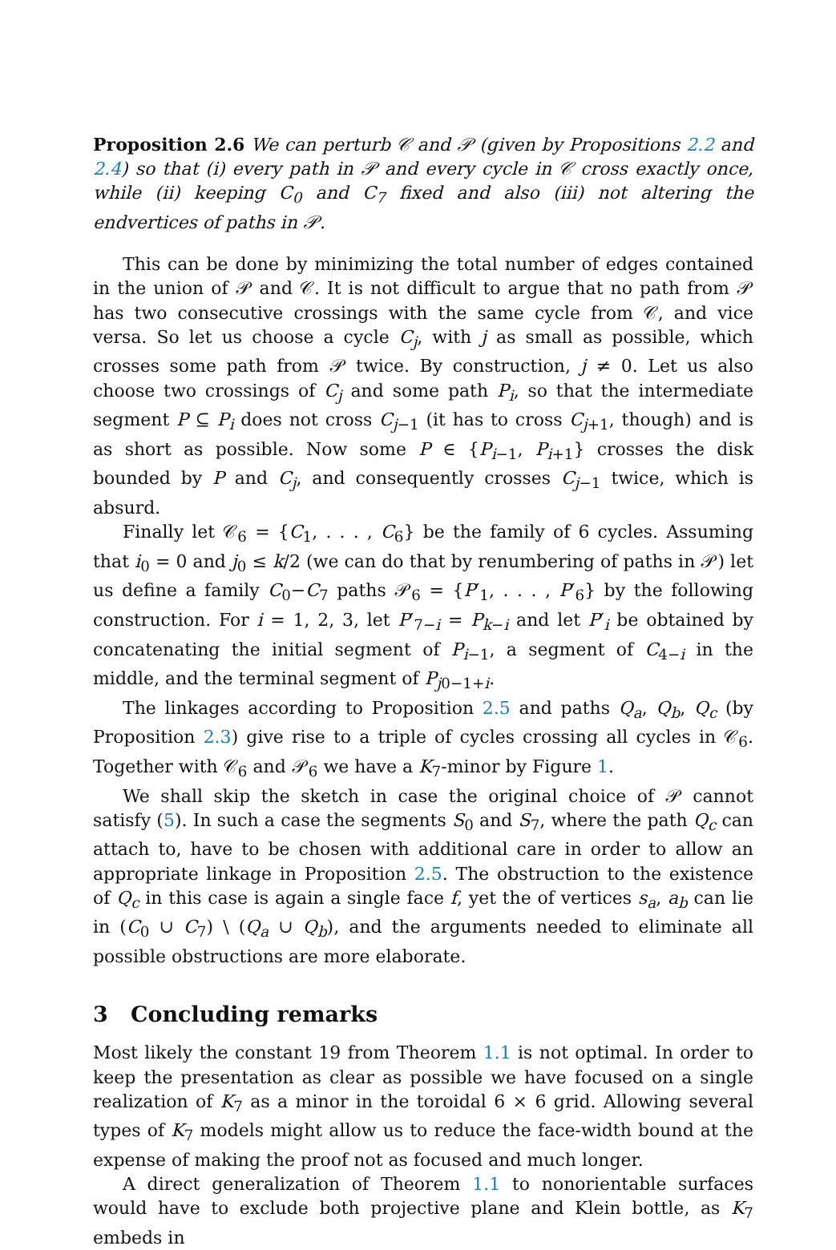Proposition 2.6 We can perturb 𝒞 and 𝒫 (given by Propositions 2.2 and 2.4) so that (i) every path in 𝒫 and every cycle in 𝒞 cross exactly once, while (ii) keeping C<sub>0</sub> and C<sub>7</sub> fixed and also (iii) not altering the endvertices of paths in 𝒫.
This can be done by minimizing the total number of edges contained in the union of 𝒫 and 𝒞. It is not difficult to argue that no path from 𝒫 has two consecutive crossings with the same cycle from 𝒞, and vice versa. So let us choose a cycle C<sub>j</sub>, with j as small as possible, which crosses some path from 𝒫 twice. By construction, j ≠ 0. Let us also choose two crossings of C<sub>j</sub> and some path P<sub>i</sub>, so that the intermediate segment P ⊆ P<sub>i</sub> does not cross C<sub>j−1</sub> (it has to cross C<sub>j+1</sub>, though) and is as short as possible. Now some P ∈ {P<sub>i−1</sub>, P<sub>i+1</sub>} crosses the disk bounded by P and C<sub>j</sub>, and consequently crosses C<sub>j−1</sub> twice, which is absurd.
Finally let 𝒞<sub>6</sub> = {C<sub>1</sub>, . . . , C<sub>6</sub>} be the family of 6 cycles. Assuming that i<sub>0</sub> = 0 and j<sub>0</sub> ≤ k/2 (we can do that by renumbering of paths in 𝒫) let us define a family C<sub>0</sub>−C<sub>7</sub> paths 𝒫<sub>6</sub> = {P′<sub>1</sub>, . . . , P′<sub>6</sub>} by the following construction. For i = 1, 2, 3, let P′<sub>7−i</sub> = P<sub>k−i</sub> and let P′<sub>i</sub> be obtained by concatenating the initial segment of P<sub>i−1</sub>, a segment of C<sub>4−i</sub> in the middle, and the terminal segment of P<sub>j0−1+i</sub>.
The linkages according to Proposition 2.5 and paths Q<sub>a</sub>, Q<sub>b</sub>, Q<sub>c</sub> (by Proposition 2.3) give rise to a triple of cycles crossing all cycles in 𝒞<sub>6</sub>. Together with 𝒞<sub>6</sub> and 𝒫<sub>6</sub> we have a K<sub>7</sub>-minor by Figure 1.
We shall skip the sketch in case the original choice of 𝒫 cannot satisfy (5). In such a case the segments S<sub>0</sub> and S<sub>7</sub>, where the path Q<sub>c</sub> can attach to, have to be chosen with additional care in order to allow an appropriate linkage in Proposition 2.5. The obstruction to the existence of Q<sub>c</sub> in this case is again a single face f, yet the of vertices s<sub>a</sub>, a<sub>b</sub> can lie in (C<sub>0</sub> ∪ C<sub>7</sub>) \ (Q<sub>a</sub> ∪ Q<sub>b</sub>), and the arguments needed to eliminate all possible obstructions are more elaborate.
3 Concluding remarks
Most likely the constant 19 from Theorem 1.1 is not optimal. In order to keep the presentation as clear as possible we have focused on a single realization of K<sub>7</sub> as a minor in the toroidal 6 × 6 grid. Allowing several types of K<sub>7</sub> models might allow us to reduce the face-width bound at the expense of making the proof not as focused and much longer.
A direct generalization of Theorem 1.1 to nonorientable surfaces would have to exclude both projective plane and Klein bottle, as K<sub>7</sub> embeds in